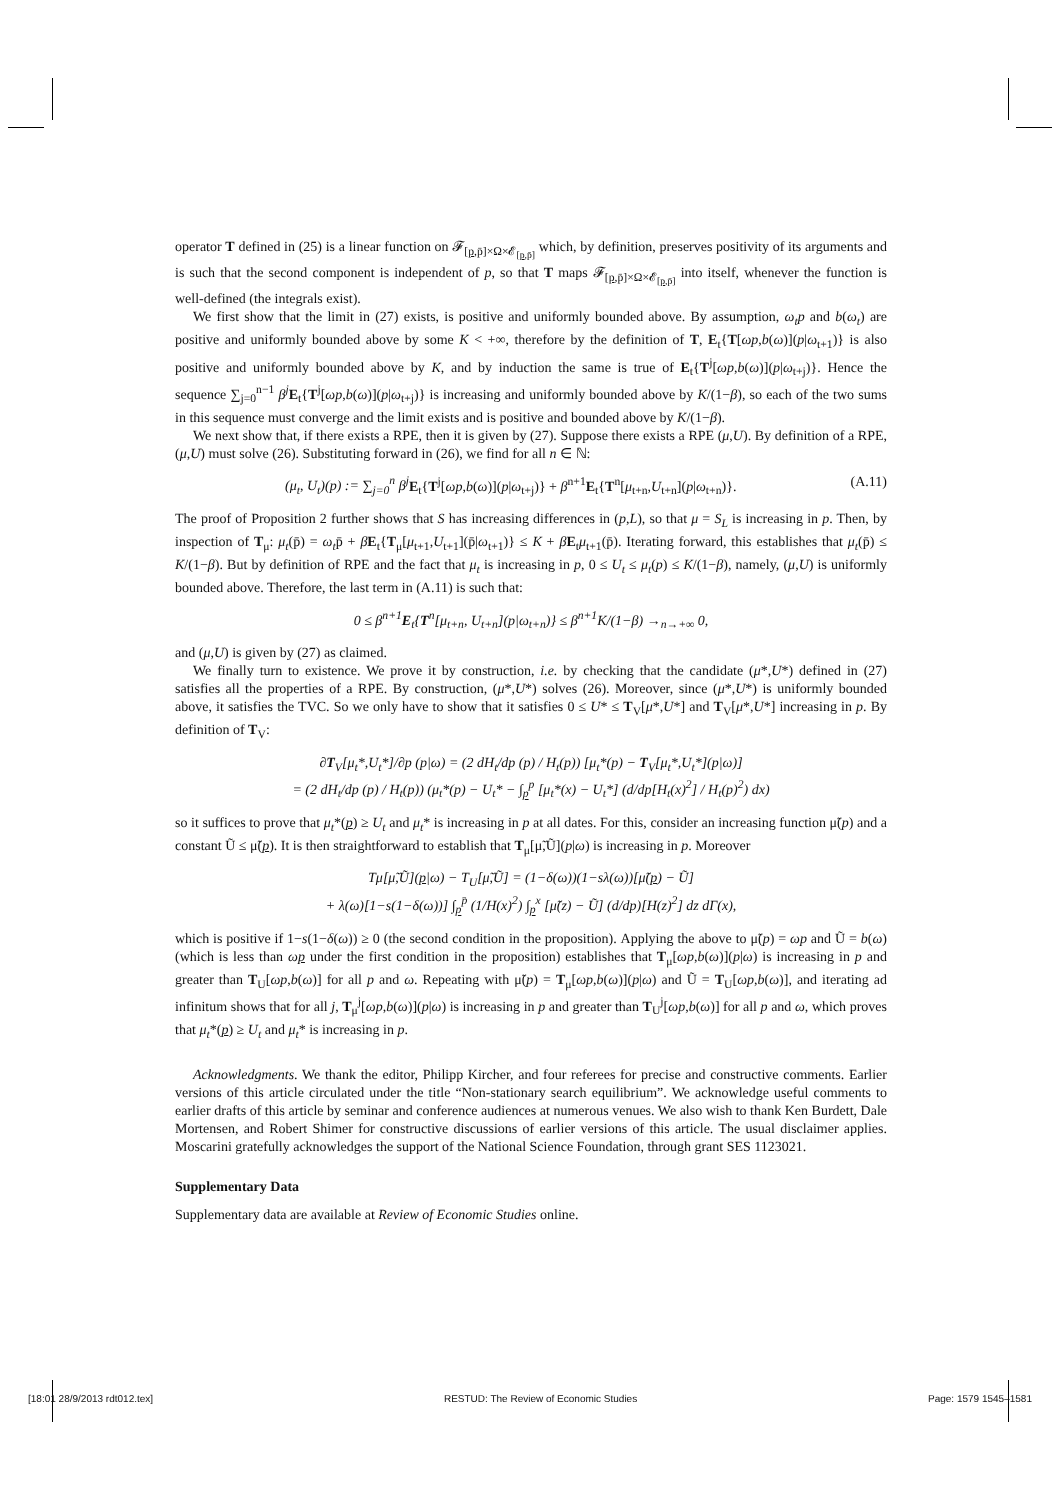operator T defined in (25) is a linear function on 𝓕<sub>[p,p̄]×Ω×𝓔<sub>[p,p̄]</sub></sub> which, by definition, preserves positivity of its arguments and is such that the second component is independent of p, so that T maps 𝓕<sub>[p,p̄]×Ω×𝓔<sub>[p,p̄]</sub></sub> into itself, whenever the function is well-defined (the integrals exist).
We first show that the limit in (27) exists, is positive and uniformly bounded above. By assumption, ω<sub>t</sub>p and b(ω<sub>t</sub>) are positive and uniformly bounded above by some K < +∞, therefore by the definition of T, E<sub>t</sub>{T[ωp,b(ω)](p|ω<sub>t+1</sub>)} is also positive and uniformly bounded above by K, and by induction the same is true of E<sub>t</sub>{T<sup>j</sup>[ωp,b(ω)](p|ω<sub>t+j</sub>)}. Hence the sequence ∑<sub>j=0</sub><sup>n−1</sup> β<sup>j</sup> E<sub>t</sub>{T<sup>j</sup>[ωp,b(ω)](p|ω<sub>t+j</sub>)} is increasing and uniformly bounded above by K/(1−β), so each of the two sums in this sequence must converge and the limit exists and is positive and bounded above by K/(1−β).
We next show that, if there exists a RPE, then it is given by (27). Suppose there exists a RPE (μ,U). By definition of a RPE, (μ,U) must solve (26). Substituting forward in (26), we find for all n ∈ ℕ:
(μ<sub>t</sub>, U<sub>t</sub>)(p) := ∑<sub>j=0</sub><sup>n</sup> β<sup>j</sup> E<sub>t</sub>{T<sup>j</sup>[ωp,b(ω)](p|ω<sub>t+j</sub>)} + β<sup>n+1</sup>E<sub>t</sub>{T<sup>n</sup>[μ<sub>t+n</sub>,U<sub>t+n</sub>](p|ω<sub>t+n</sub>)}. (A.11)
The proof of Proposition 2 further shows that S has increasing differences in (p,L), so that μ = S<sub>L</sub> is increasing in p. Then, by inspection of T<sub>μ</sub>: μ<sub>t</sub>(p̄) = ω<sub>t</sub>p̄ + βE<sub>t</sub>{T<sub>μ</sub>[μ<sub>t+1</sub>,U<sub>t+1</sub>](p̄|ω<sub>t+1</sub>)} ≤ K + βE<sub>t</sub>μ<sub>t+1</sub>(p̄). Iterating forward, this establishes that μ<sub>t</sub>(p̄) ≤ K/(1−β). But by definition of RPE and the fact that μ<sub>t</sub> is increasing in p, 0 ≤ U<sub>t</sub> ≤ μ<sub>t</sub>(p) ≤ K/(1−β), namely, (μ,U) is uniformly bounded above. Therefore, the last term in (A.11) is such that:
0 ≤ β<sup>n+1</sup>E<sub>t</sub>{T<sup>n</sup>[μ<sub>t+n</sub>, U<sub>t+n</sub>](p|ω<sub>t+n</sub>)} ≤ β<sup>n+1</sup>K/(1−β) →<sub>n→+∞</sub> 0,
and (μ,U) is given by (27) as claimed.
We finally turn to existence. We prove it by construction, i.e. by checking that the candidate (μ*,U*) defined in (27) satisfies all the properties of a RPE. By construction, (μ*,U*) solves (26). Moreover, since (μ*,U*) is uniformly bounded above, it satisfies the TVC. So we only have to show that it satisfies 0 ≤ U* ≤ T<sub>V</sub>[μ*,U*] and T<sub>V</sub>[μ*,U*] increasing in p. By definition of T<sub>V</sub>:
∂T<sub>V</sub>[μ<sub>t</sub>*,U<sub>t</sub>*]/∂p (p|ω) = (2 dH<sub>t</sub>/dp (p) / H<sub>t</sub>(p)) [μ<sub>t</sub>*(p) − T<sub>V</sub>[μ<sub>t</sub>*,U<sub>t</sub>*](p|ω)]
= (2 dH<sub>t</sub>/dp (p) / H<sub>t</sub>(p)) (μ<sub>t</sub>*(p) − U<sub>t</sub>* − ∫<sub>p</sub><sup>p</sup> [μ<sub>t</sub>*(x) − U<sub>t</sub>*] (d/dp[H<sub>t</sub>(x)<sup>2</sup>] / H<sub>t</sub>(p)<sup>2</sup>) dx)
so it suffices to prove that μ<sub>t</sub>*(p) ≥ U<sub>t</sub> and μ<sub>t</sub>* is increasing in p at all dates. For this, consider an increasing function μ̃(p) and a constant Ũ ≤ μ̃(p). It is then straightforward to establish that T<sub>μ</sub>[μ̃,Ũ](p|ω) is increasing in p. Moreover
Tμ[μ̃,Ũ](p|ω) − T<sub>U</sub>[μ̃,Ũ] = (1−δ(ω))(1−sλ(ω))[μ̃(p) − Ũ]
+ λ(ω)[1−s(1−δ(ω))] ∫<sub>p</sub><sup>p̄</sup> (1/H(x)<sup>2</sup>) ∫<sub>p</sub><sup>x</sup> [μ̃(z) − Ũ] (d/dp)[H(z)<sup>2</sup>] dz dΓ(x),
which is positive if 1−s(1−δ(ω)) ≥ 0 (the second condition in the proposition). Applying the above to μ̃(p) = ωp and Ũ = b(ω) (which is less than ωp under the first condition in the proposition) establishes that T<sub>μ</sub>[ωp,b(ω)](p|ω) is increasing in p and greater than T<sub>U</sub>[ωp,b(ω)] for all p and ω. Repeating with μ̃(p) = T<sub>μ</sub>[ωp,b(ω)](p|ω) and Ũ = T<sub>U</sub>[ωp,b(ω)], and iterating ad infinitum shows that for all j, T<sub>μ</sub><sup>j</sup>[ωp,b(ω)](p|ω) is increasing in p and greater than T<sub>U</sub><sup>j</sup>[ωp,b(ω)] for all p and ω, which proves that μ<sub>t</sub>*(p) ≥ U<sub>t</sub> and μ<sub>t</sub>* is increasing in p.
Acknowledgments. We thank the editor, Philipp Kircher, and four referees for precise and constructive comments. Earlier versions of this article circulated under the title “Non-stationary search equilibrium”. We acknowledge useful comments to earlier drafts of this article by seminar and conference audiences at numerous venues. We also wish to thank Ken Burdett, Dale Mortensen, and Robert Shimer for constructive discussions of earlier versions of this article. The usual disclaimer applies. Moscarini gratefully acknowledges the support of the National Science Foundation, through grant SES 1123021.
Supplementary Data
Supplementary data are available at Review of Economic Studies online.
[18:01 28/9/2013 rdt012.tex] RESTUD: The Review of Economic Studies Page: 1579 1545–1581